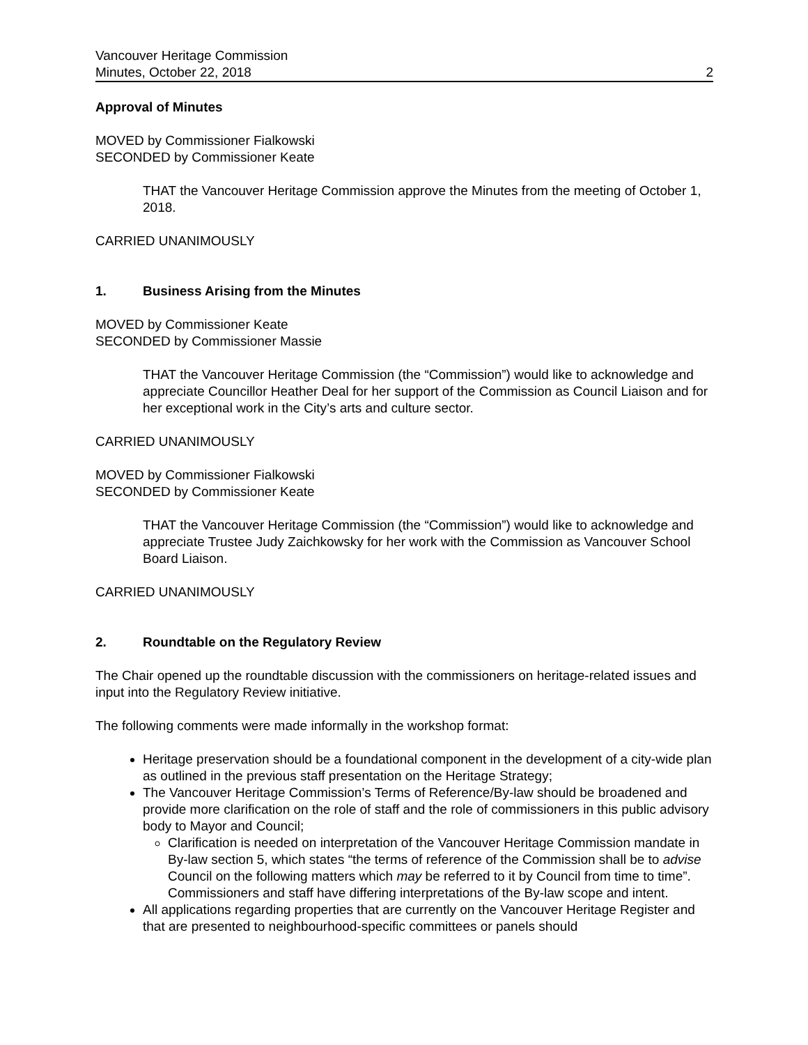Vancouver Heritage Commission
Minutes, October 22, 2018 2
Approval of Minutes
MOVED by Commissioner Fialkowski
SECONDED by Commissioner Keate
THAT the Vancouver Heritage Commission approve the Minutes from the meeting of October 1, 2018.
CARRIED UNANIMOUSLY
1. Business Arising from the Minutes
MOVED by Commissioner Keate
SECONDED by Commissioner Massie
THAT the Vancouver Heritage Commission (the “Commission”) would like to acknowledge and appreciate Councillor Heather Deal for her support of the Commission as Council Liaison and for her exceptional work in the City’s arts and culture sector.
CARRIED UNANIMOUSLY
MOVED by Commissioner Fialkowski
SECONDED by Commissioner Keate
THAT the Vancouver Heritage Commission (the “Commission”) would like to acknowledge and appreciate Trustee Judy Zaichkowsky for her work with the Commission as Vancouver School Board Liaison.
CARRIED UNANIMOUSLY
2. Roundtable on the Regulatory Review
The Chair opened up the roundtable discussion with the commissioners on heritage-related issues and input into the Regulatory Review initiative.
The following comments were made informally in the workshop format:
Heritage preservation should be a foundational component in the development of a city-wide plan as outlined in the previous staff presentation on the Heritage Strategy;
The Vancouver Heritage Commission’s Terms of Reference/By-law should be broadened and provide more clarification on the role of staff and the role of commissioners in this public advisory body to Mayor and Council;
Clarification is needed on interpretation of the Vancouver Heritage Commission mandate in By-law section 5, which states “the terms of reference of the Commission shall be to advise Council on the following matters which may be referred to it by Council from time to time”. Commissioners and staff have differing interpretations of the By-law scope and intent.
All applications regarding properties that are currently on the Vancouver Heritage Register and that are presented to neighbourhood-specific committees or panels should